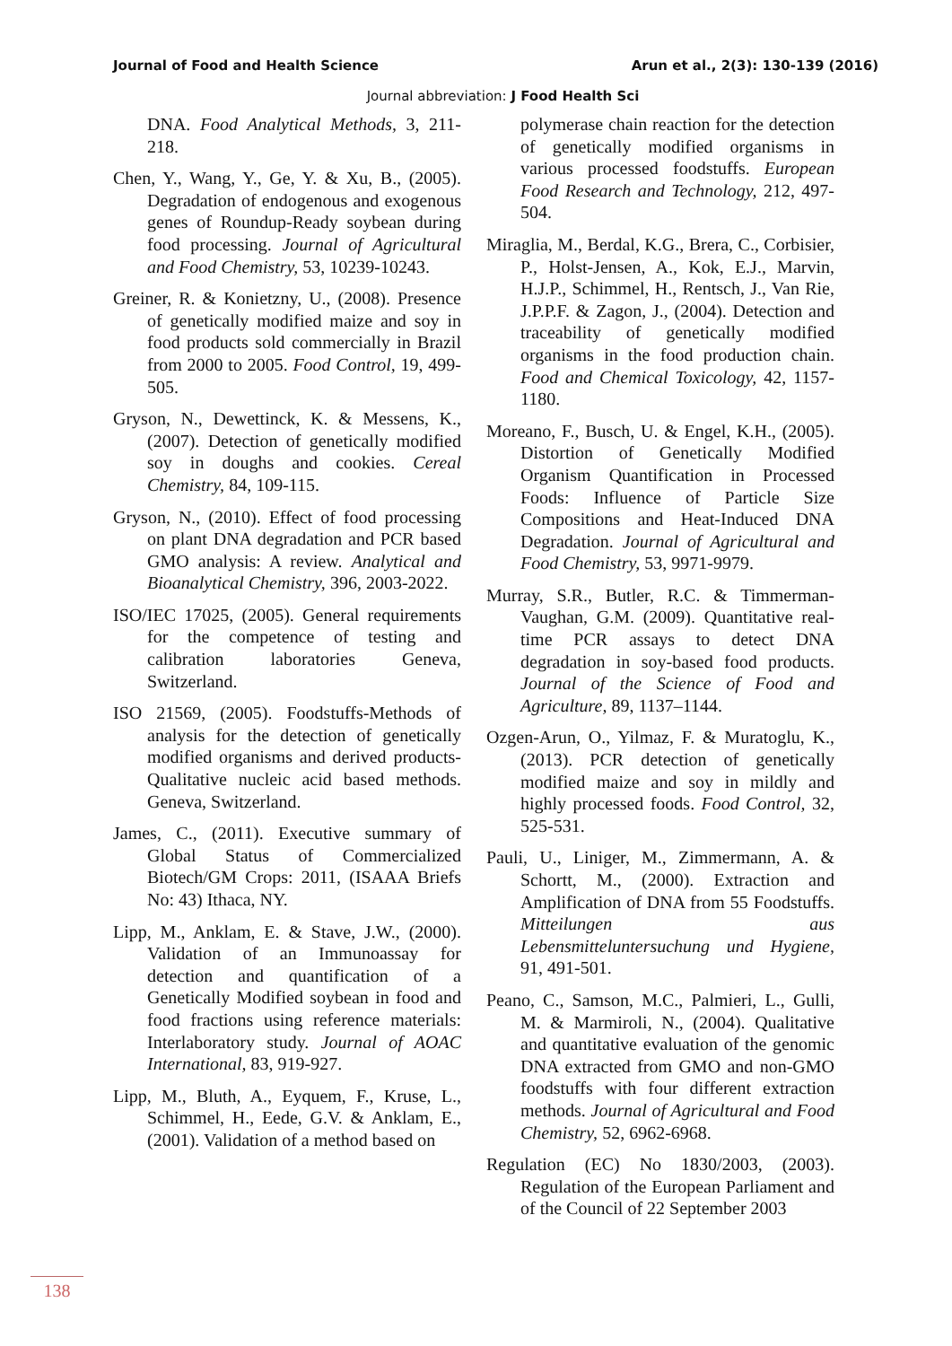Journal of Food and Health Science Arun et al., 2(3): 130-139 (2016)
Journal abbreviation: J Food Health Sci
DNA. Food Analytical Methods, 3, 211-218.
Chen, Y., Wang, Y., Ge, Y. & Xu, B., (2005). Degradation of endogenous and exogenous genes of Roundup-Ready soybean during food processing. Journal of Agricultural and Food Chemistry, 53, 10239-10243.
Greiner, R. & Konietzny, U., (2008). Presence of genetically modified maize and soy in food products sold commercially in Brazil from 2000 to 2005. Food Control, 19, 499-505.
Gryson, N., Dewettinck, K. & Messens, K., (2007). Detection of genetically modified soy in doughs and cookies. Cereal Chemistry, 84, 109-115.
Gryson, N., (2010). Effect of food processing on plant DNA degradation and PCR based GMO analysis: A review. Analytical and Bioanalytical Chemistry, 396, 2003-2022.
ISO/IEC 17025, (2005). General requirements for the competence of testing and calibration laboratories Geneva, Switzerland.
ISO 21569, (2005). Foodstuffs-Methods of analysis for the detection of genetically modified organisms and derived products-Qualitative nucleic acid based methods. Geneva, Switzerland.
James, C., (2011). Executive summary of Global Status of Commercialized Biotech/GM Crops: 2011, (ISAAA Briefs No: 43) Ithaca, NY.
Lipp, M., Anklam, E. & Stave, J.W., (2000). Validation of an Immunoassay for detection and quantification of a Genetically Modified soybean in food and food fractions using reference materials: Interlaboratory study. Journal of AOAC International, 83, 919-927.
Lipp, M., Bluth, A., Eyquem, F., Kruse, L., Schimmel, H., Eede, G.V. & Anklam, E., (2001). Validation of a method based on
polymerase chain reaction for the detection of genetically modified organisms in various processed foodstuffs. European Food Research and Technology, 212, 497-504.
Miraglia, M., Berdal, K.G., Brera, C., Corbisier, P., Holst-Jensen, A., Kok, E.J., Marvin, H.J.P., Schimmel, H., Rentsch, J., Van Rie, J.P.P.F. & Zagon, J., (2004). Detection and traceability of genetically modified organisms in the food production chain. Food and Chemical Toxicology, 42, 1157-1180.
Moreano, F., Busch, U. & Engel, K.H., (2005). Distortion of Genetically Modified Organism Quantification in Processed Foods: Influence of Particle Size Compositions and Heat-Induced DNA Degradation. Journal of Agricultural and Food Chemistry, 53, 9971-9979.
Murray, S.R., Butler, R.C. & Timmerman-Vaughan, G.M. (2009). Quantitative real-time PCR assays to detect DNA degradation in soy-based food products. Journal of the Science of Food and Agriculture, 89, 1137–1144.
Ozgen-Arun, O., Yilmaz, F. & Muratoglu, K., (2013). PCR detection of genetically modified maize and soy in mildly and highly processed foods. Food Control, 32, 525-531.
Pauli, U., Liniger, M., Zimmermann, A. & Schortt, M., (2000). Extraction and Amplification of DNA from 55 Foodstuffs. Mitteilungen aus Lebensmitteluntersuchung und Hygiene, 91, 491-501.
Peano, C., Samson, M.C., Palmieri, L., Gulli, M. & Marmiroli, N., (2004). Qualitative and quantitative evaluation of the genomic DNA extracted from GMO and non-GMO foodstuffs with four different extraction methods. Journal of Agricultural and Food Chemistry, 52, 6962-6968.
Regulation (EC) No 1830/2003, (2003). Regulation of the European Parliament and of the Council of 22 September 2003
138